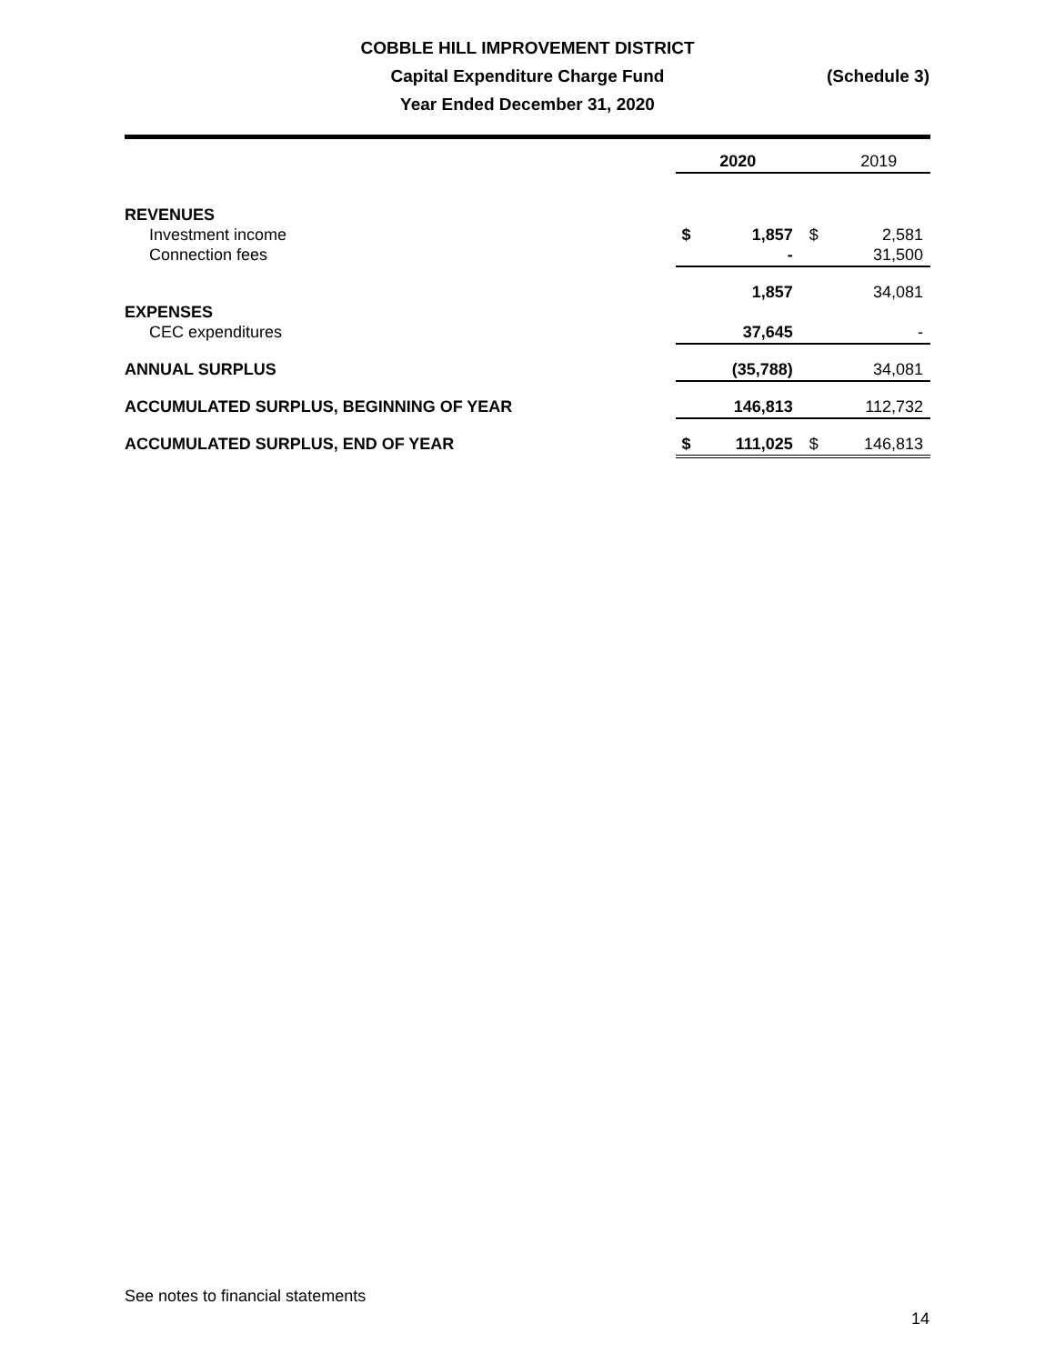COBBLE HILL IMPROVEMENT DISTRICT
Capital Expenditure Charge Fund
Year Ended December 31, 2020
(Schedule 3)
| | 2020 | | | 2019 | |
| REVENUES | | | | | |
| Investment income | $ | 1,857 | $ | | 2,581 |
| Connection fees | | - | | | 31,500 |
| | | 1,857 | | | 34,081 |
| EXPENSES | | | | | |
| CEC expenditures | | 37,645 | | | - |
| ANNUAL SURPLUS | | (35,788) | | | 34,081 |
| ACCUMULATED SURPLUS, BEGINNING OF YEAR | | 146,813 | | | 112,732 |
| ACCUMULATED SURPLUS, END OF YEAR | $ | 111,025 | $ | | 146,813 |
See notes to financial statements
14